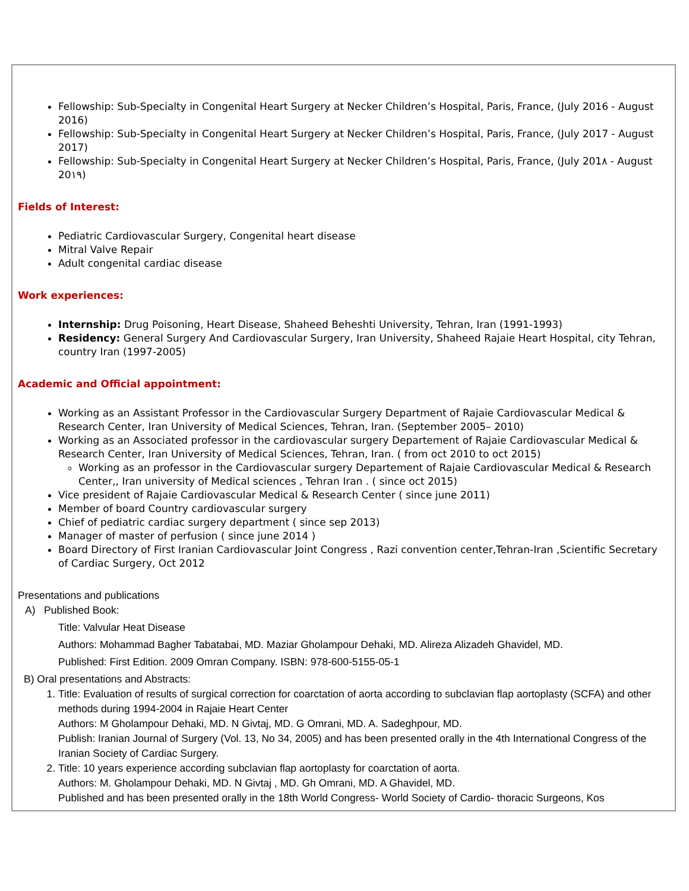Fellowship: Sub-Specialty in Congenital Heart Surgery at Necker Children’s Hospital, Paris, France, (July 2016 - August 2016)
Fellowship: Sub-Specialty in Congenital Heart Surgery at Necker Children’s Hospital, Paris, France, (July 2017 - August 2017)
Fellowship: Sub-Specialty in Congenital Heart Surgery at Necker Children’s Hospital, Paris, France, (July 201٨ - August 20١٩)
Fields of Interest:
Pediatric Cardiovascular Surgery, Congenital heart disease
Mitral Valve Repair
Adult congenital cardiac disease
Work experiences:
Internship: Drug Poisoning, Heart Disease, Shaheed Beheshti University, Tehran, Iran (1991-1993)
Residency: General Surgery And Cardiovascular Surgery, Iran University, Shaheed Rajaie Heart Hospital, city Tehran, country Iran (1997-2005)
Academic and Official appointment:
Working as an Assistant Professor in the Cardiovascular Surgery Department of Rajaie Cardiovascular Medical & Research Center, Iran University of Medical Sciences, Tehran, Iran. (September 2005– 2010)
Working as an Associated professor in the cardiovascular surgery Departement of Rajaie Cardiovascular Medical & Research Center, Iran University of Medical Sciences, Tehran, Iran. ( from oct 2010 to oct 2015)
Working as an professor in the Cardiovascular surgery Departement of Rajaie Cardiovascular Medical & Research Center,, Iran university of Medical sciences , Tehran Iran . ( since oct 2015)
Vice president of Rajaie Cardiovascular Medical & Research Center ( since june 2011)
Member of board Country cardiovascular surgery
Chief of pediatric cardiac surgery department ( since sep 2013)
Manager of master of perfusion ( since june 2014 )
Board Directory of First Iranian Cardiovascular Joint Congress , Razi convention center,Tehran-Iran ,Scientific Secretary of Cardiac Surgery, Oct 2012
Presentations and publications
A) Published Book:
Title: Valvular Heat Disease
Authors: Mohammad Bagher Tabatabai, MD. Maziar Gholampour Dehaki, MD. Alireza Alizadeh Ghavidel, MD.
Published: First Edition. 2009 Omran Company. ISBN: 978-600-5155-05-1
B) Oral presentations and Abstracts:
1. Title: Evaluation of results of surgical correction for coarctation of aorta according to subclavian flap aortoplasty (SCFA) and other methods during 1994-2004 in Rajaie Heart Center
Authors: M Gholampour Dehaki, MD. N Givtaj, MD. G Omrani, MD. A. Sadeghpour, MD.
Publish: Iranian Journal of Surgery (Vol. 13, No 34, 2005) and has been presented orally in the 4th International Congress of the Iranian Society of Cardiac Surgery.
2. Title: 10 years experience according subclavian flap aortoplasty for coarctation of aorta.
Authors: M. Gholampour Dehaki, MD. N Givtaj , MD. Gh Omrani, MD. A Ghavidel, MD.
Published and has been presented orally in the 18th World Congress- World Society of Cardio- thoracic Surgeons, Kos